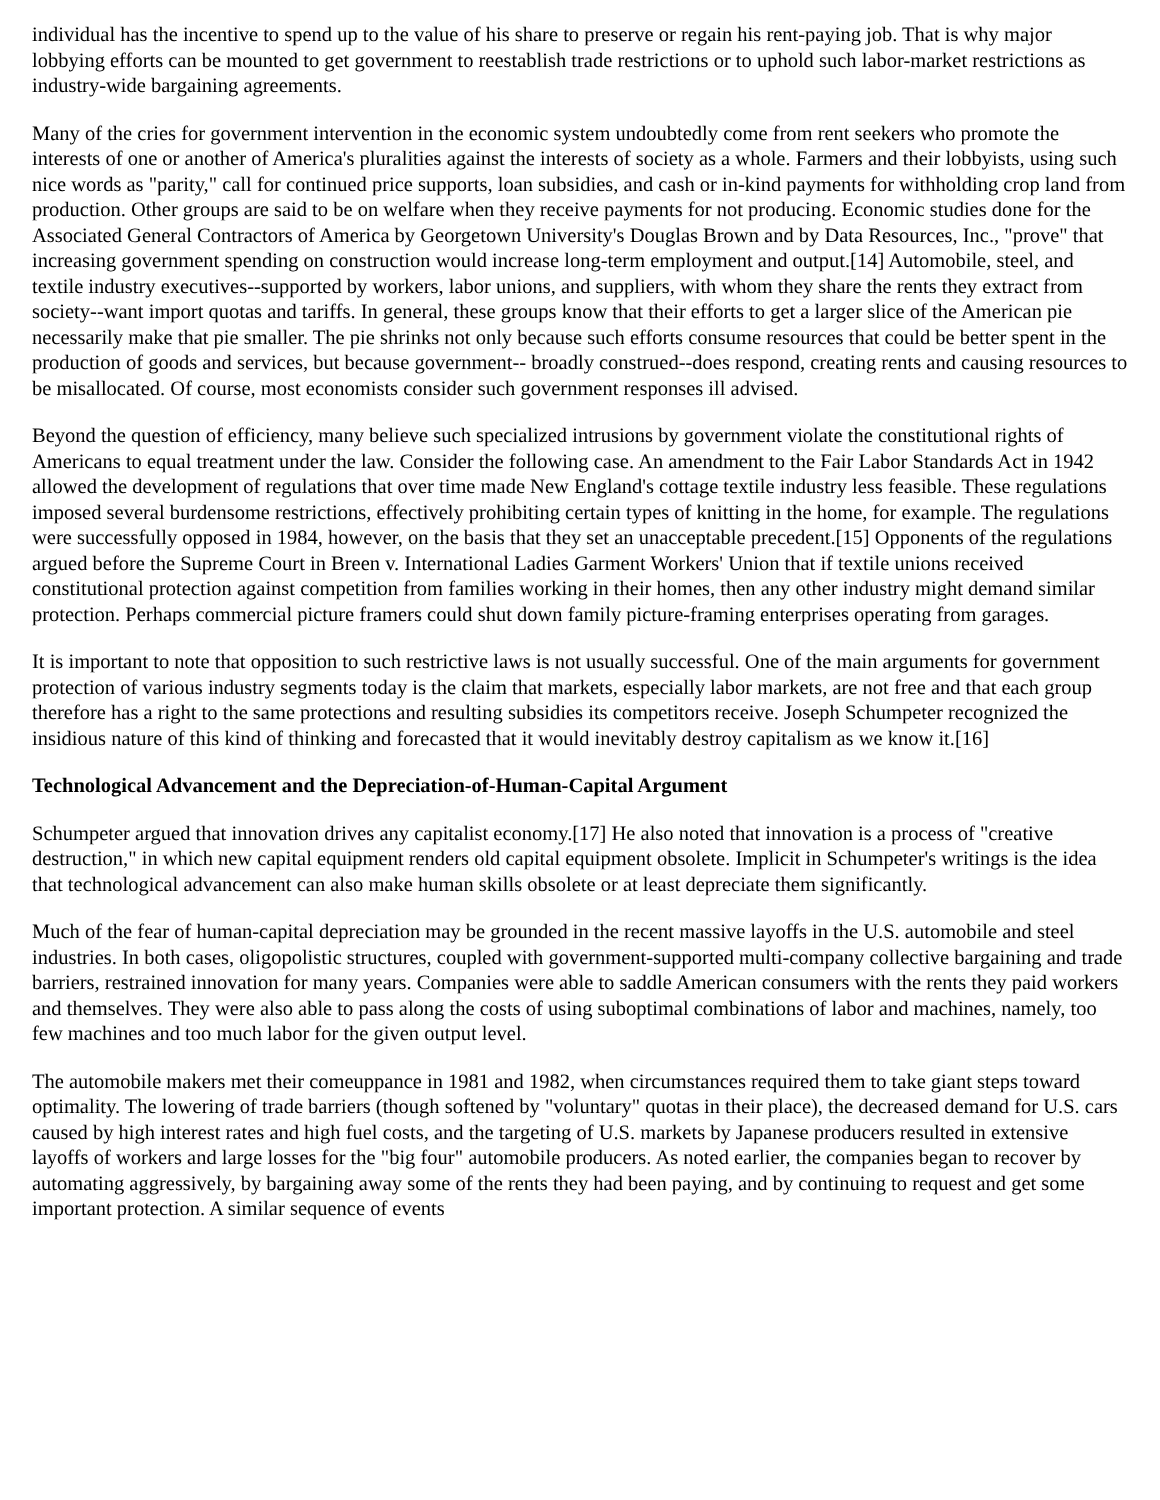individual has the incentive to spend up to the value of his share to preserve or regain his rent-paying job. That is why major lobbying efforts can be mounted to get government to reestablish trade restrictions or to uphold such labor-market restrictions as industry-wide bargaining agreements.
Many of the cries for government intervention in the economic system undoubtedly come from rent seekers who promote the interests of one or another of America's pluralities against the interests of society as a whole. Farmers and their lobbyists, using such nice words as "parity," call for continued price supports, loan subsidies, and cash or in-kind payments for withholding crop land from production. Other groups are said to be on welfare when they receive payments for not producing. Economic studies done for the Associated General Contractors of America by Georgetown University's Douglas Brown and by Data Resources, Inc., "prove" that increasing government spending on construction would increase long-term employment and output.[14] Automobile, steel, and textile industry executives--supported by workers, labor unions, and suppliers, with whom they share the rents they extract from society--want import quotas and tariffs. In general, these groups know that their efforts to get a larger slice of the American pie necessarily make that pie smaller. The pie shrinks not only because such efforts consume resources that could be better spent in the production of goods and services, but because government-- broadly construed--does respond, creating rents and causing resources to be misallocated. Of course, most economists consider such government responses ill advised.
Beyond the question of efficiency, many believe such specialized intrusions by government violate the constitutional rights of Americans to equal treatment under the law. Consider the following case. An amendment to the Fair Labor Standards Act in 1942 allowed the development of regulations that over time made New England's cottage textile industry less feasible. These regulations imposed several burdensome restrictions, effectively prohibiting certain types of knitting in the home, for example. The regulations were successfully opposed in 1984, however, on the basis that they set an unacceptable precedent.[15] Opponents of the regulations argued before the Supreme Court in Breen v. International Ladies Garment Workers' Union that if textile unions received constitutional protection against competition from families working in their homes, then any other industry might demand similar protection. Perhaps commercial picture framers could shut down family picture-framing enterprises operating from garages.
It is important to note that opposition to such restrictive laws is not usually successful. One of the main arguments for government protection of various industry segments today is the claim that markets, especially labor markets, are not free and that each group therefore has a right to the same protections and resulting subsidies its competitors receive. Joseph Schumpeter recognized the insidious nature of this kind of thinking and forecasted that it would inevitably destroy capitalism as we know it.[16]
Technological Advancement and the Depreciation-of-Human-Capital Argument
Schumpeter argued that innovation drives any capitalist economy.[17] He also noted that innovation is a process of "creative destruction," in which new capital equipment renders old capital equipment obsolete. Implicit in Schumpeter's writings is the idea that technological advancement can also make human skills obsolete or at least depreciate them significantly.
Much of the fear of human-capital depreciation may be grounded in the recent massive layoffs in the U.S. automobile and steel industries. In both cases, oligopolistic structures, coupled with government-supported multi-company collective bargaining and trade barriers, restrained innovation for many years. Companies were able to saddle American consumers with the rents they paid workers and themselves. They were also able to pass along the costs of using suboptimal combinations of labor and machines, namely, too few machines and too much labor for the given output level.
The automobile makers met their comeuppance in 1981 and 1982, when circumstances required them to take giant steps toward optimality. The lowering of trade barriers (though softened by "voluntary" quotas in their place), the decreased demand for U.S. cars caused by high interest rates and high fuel costs, and the targeting of U.S. markets by Japanese producers resulted in extensive layoffs of workers and large losses for the "big four" automobile producers. As noted earlier, the companies began to recover by automating aggressively, by bargaining away some of the rents they had been paying, and by continuing to request and get some important protection. A similar sequence of events